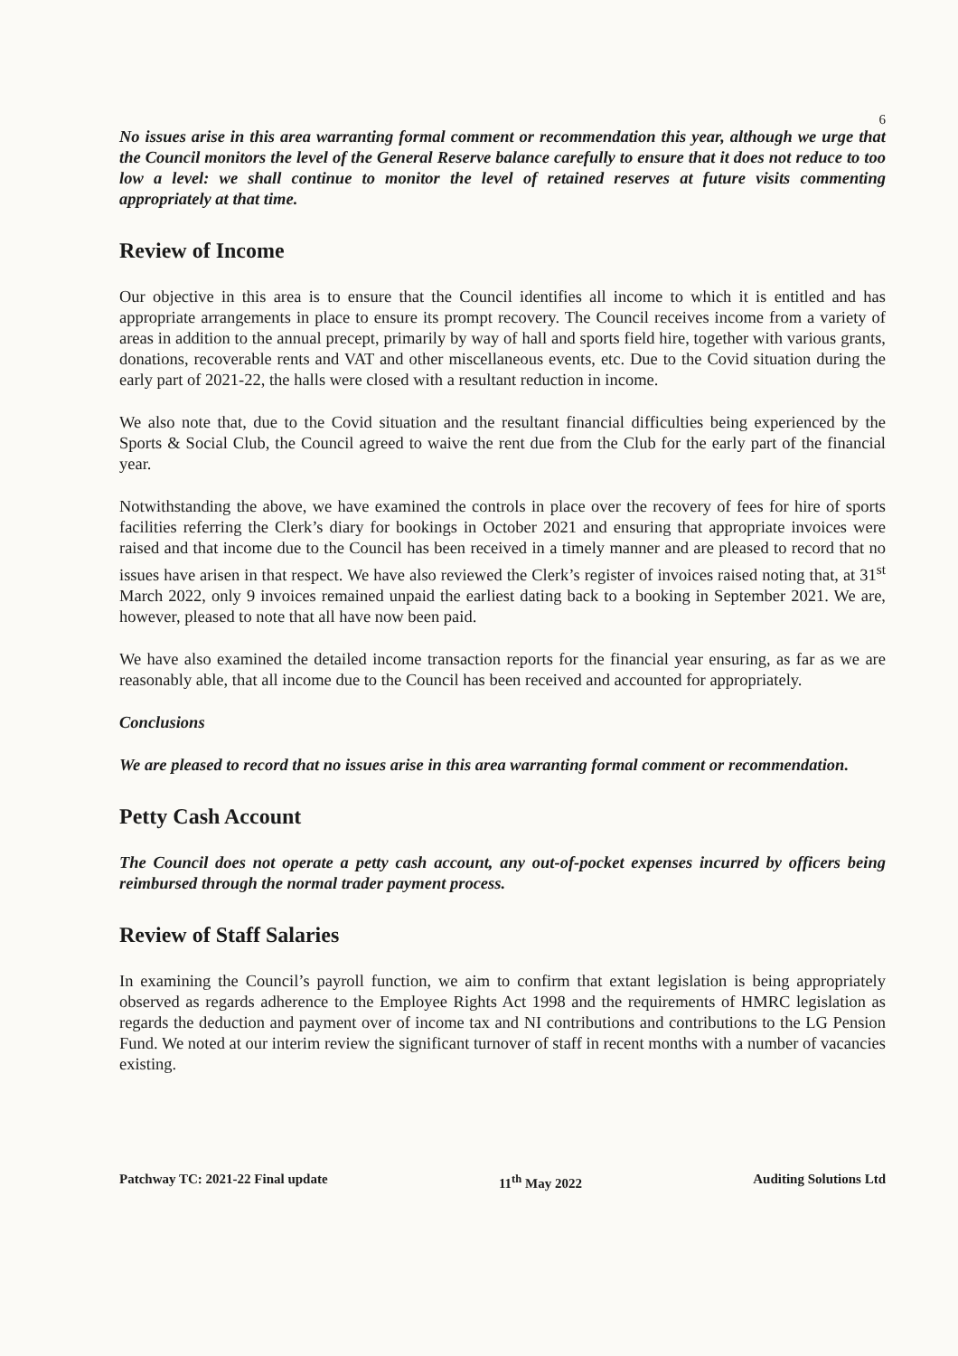6
No issues arise in this area warranting formal comment or recommendation this year, although we urge that the Council monitors the level of the General Reserve balance carefully to ensure that it does not reduce to too low a level: we shall continue to monitor the level of retained reserves at future visits commenting appropriately at that time.
Review of Income
Our objective in this area is to ensure that the Council identifies all income to which it is entitled and has appropriate arrangements in place to ensure its prompt recovery. The Council receives income from a variety of areas in addition to the annual precept, primarily by way of hall and sports field hire, together with various grants, donations, recoverable rents and VAT and other miscellaneous events, etc. Due to the Covid situation during the early part of 2021-22, the halls were closed with a resultant reduction in income.
We also note that, due to the Covid situation and the resultant financial difficulties being experienced by the Sports & Social Club, the Council agreed to waive the rent due from the Club for the early part of the financial year.
Notwithstanding the above, we have examined the controls in place over the recovery of fees for hire of sports facilities referring the Clerk’s diary for bookings in October 2021 and ensuring that appropriate invoices were raised and that income due to the Council has been received in a timely manner and are pleased to record that no issues have arisen in that respect. We have also reviewed the Clerk’s register of invoices raised noting that, at 31<sup>st</sup> March 2022, only 9 invoices remained unpaid the earliest dating back to a booking in September 2021. We are, however, pleased to note that all have now been paid.
We have also examined the detailed income transaction reports for the financial year ensuring, as far as we are reasonably able, that all income due to the Council has been received and accounted for appropriately.
Conclusions
We are pleased to record that no issues arise in this area warranting formal comment or recommendation.
Petty Cash Account
The Council does not operate a petty cash account, any out-of-pocket expenses incurred by officers being reimbursed through the normal trader payment process.
Review of Staff Salaries
In examining the Council’s payroll function, we aim to confirm that extant legislation is being appropriately observed as regards adherence to the Employee Rights Act 1998 and the requirements of HMRC legislation as regards the deduction and payment over of income tax and NI contributions and contributions to the LG Pension Fund. We noted at our interim review the significant turnover of staff in recent months with a number of vacancies existing.
Patchway TC: 2021-22 Final update 11<sup>th</sup> May 2022 Auditing Solutions Ltd